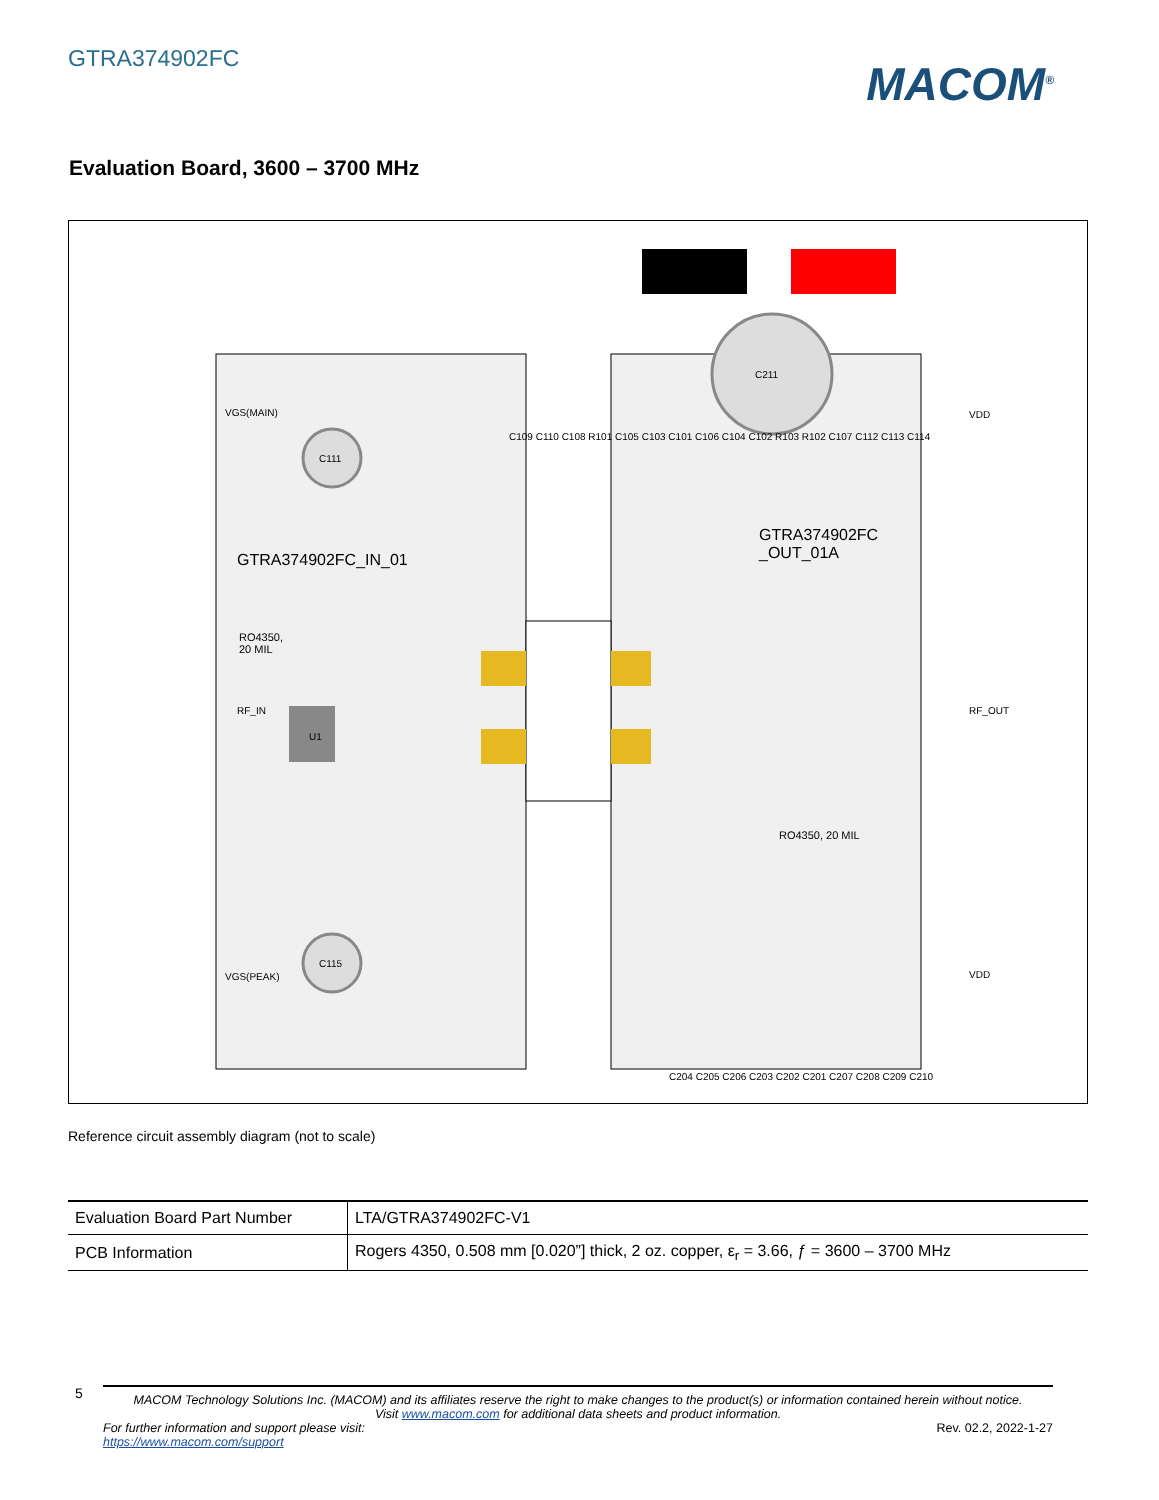GTRA374902FC
MACOM<sup>®</sup>
Evaluation Board, 3600 – 3700 MHz
VGS(MAIN)
RF_IN
VGS(PEAK)
VDD
RF_OUT
VDD
C111
C115
C211
U1
RO4350,
20 MIL
GTRA374902FC_IN_01
GTRA374902FC
_OUT_01A
RO4350, 20 MIL
C109 C110 C108 R101 C105 C103 C101 C106 C104 C102 R103 R102 C107 C112 C113 C114
C204 C205 C206 C203 C202 C201 C207 C208 C209 C210
Reference circuit assembly diagram (not to scale)
| Evaluation Board Part Number | LTA/GTRA374902FC-V1 |
| PCB Information | Rogers 4350, 0.508 mm [0.020”] thick, 2 oz. copper, ε<sub>r</sub> = 3.66, ƒ = 3600 – 3700 MHz |
5
MACOM Technology Solutions Inc. (MACOM) and its affiliates reserve the right to make changes to the product(s) or information contained herein without notice.
Visit www.macom.com for additional data sheets and product information.
For further information and support please visit:
https://www.macom.com/support
Rev. 02.2, 2022-1-27